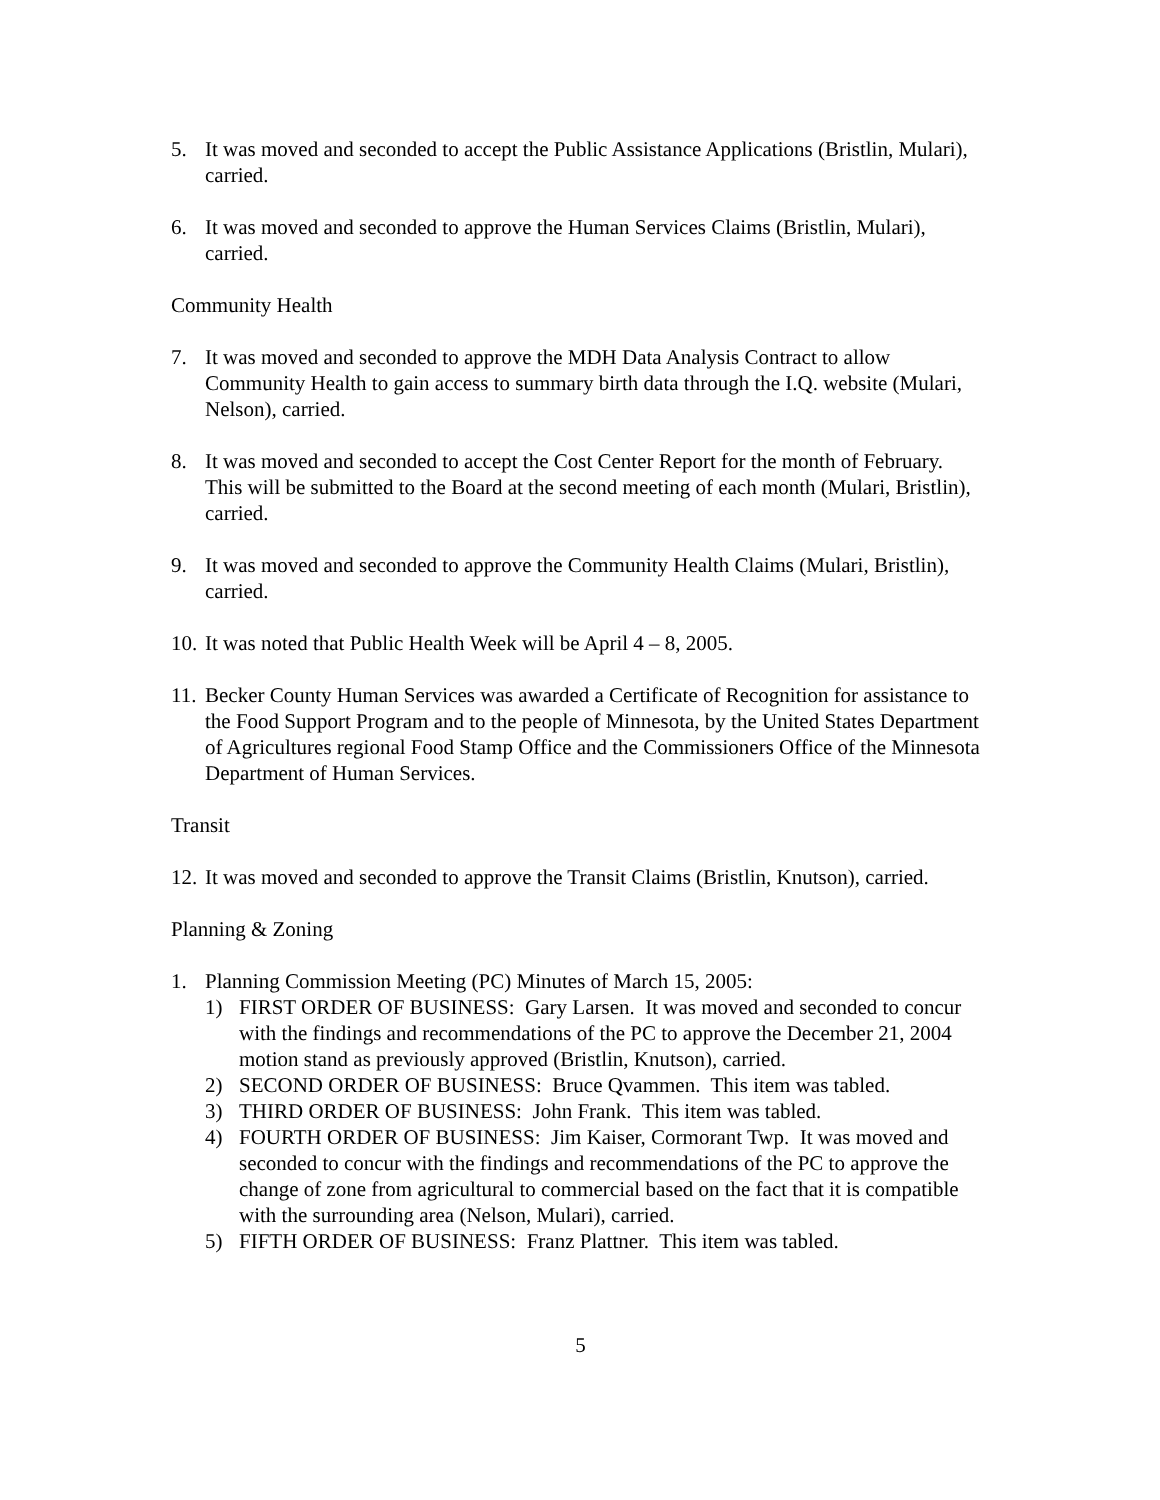5. It was moved and seconded to accept the Public Assistance Applications (Bristlin, Mulari), carried.
6. It was moved and seconded to approve the Human Services Claims (Bristlin, Mulari), carried.
Community Health
7. It was moved and seconded to approve the MDH Data Analysis Contract to allow Community Health to gain access to summary birth data through the I.Q. website (Mulari, Nelson), carried.
8. It was moved and seconded to accept the Cost Center Report for the month of February. This will be submitted to the Board at the second meeting of each month (Mulari, Bristlin), carried.
9. It was moved and seconded to approve the Community Health Claims (Mulari, Bristlin), carried.
10.
It was noted that Public Health Week will be April 4 – 8, 2005.
11.
Becker County Human Services was awarded a Certificate of Recognition for assistance to the Food Support Program and to the people of Minnesota, by the United States Department of Agricultures regional Food Stamp Office and the Commissioners Office of the Minnesota Department of Human Services.
Transit
12.
It was moved and seconded to approve the Transit Claims (Bristlin, Knutson), carried.
Planning & Zoning
1. Planning Commission Meeting (PC) Minutes of March 15, 2005:
1) FIRST ORDER OF BUSINESS: Gary Larsen. It was moved and seconded to concur with the findings and recommendations of the PC to approve the December 21, 2004 motion stand as previously approved (Bristlin, Knutson), carried.
2) SECOND ORDER OF BUSINESS: Bruce Qvammen. This item was tabled.
3) THIRD ORDER OF BUSINESS: John Frank. This item was tabled.
4) FOURTH ORDER OF BUSINESS: Jim Kaiser, Cormorant Twp. It was moved and seconded to concur with the findings and recommendations of the PC to approve the change of zone from agricultural to commercial based on the fact that it is compatible with the surrounding area (Nelson, Mulari), carried.
5) FIFTH ORDER OF BUSINESS: Franz Plattner. This item was tabled.
5